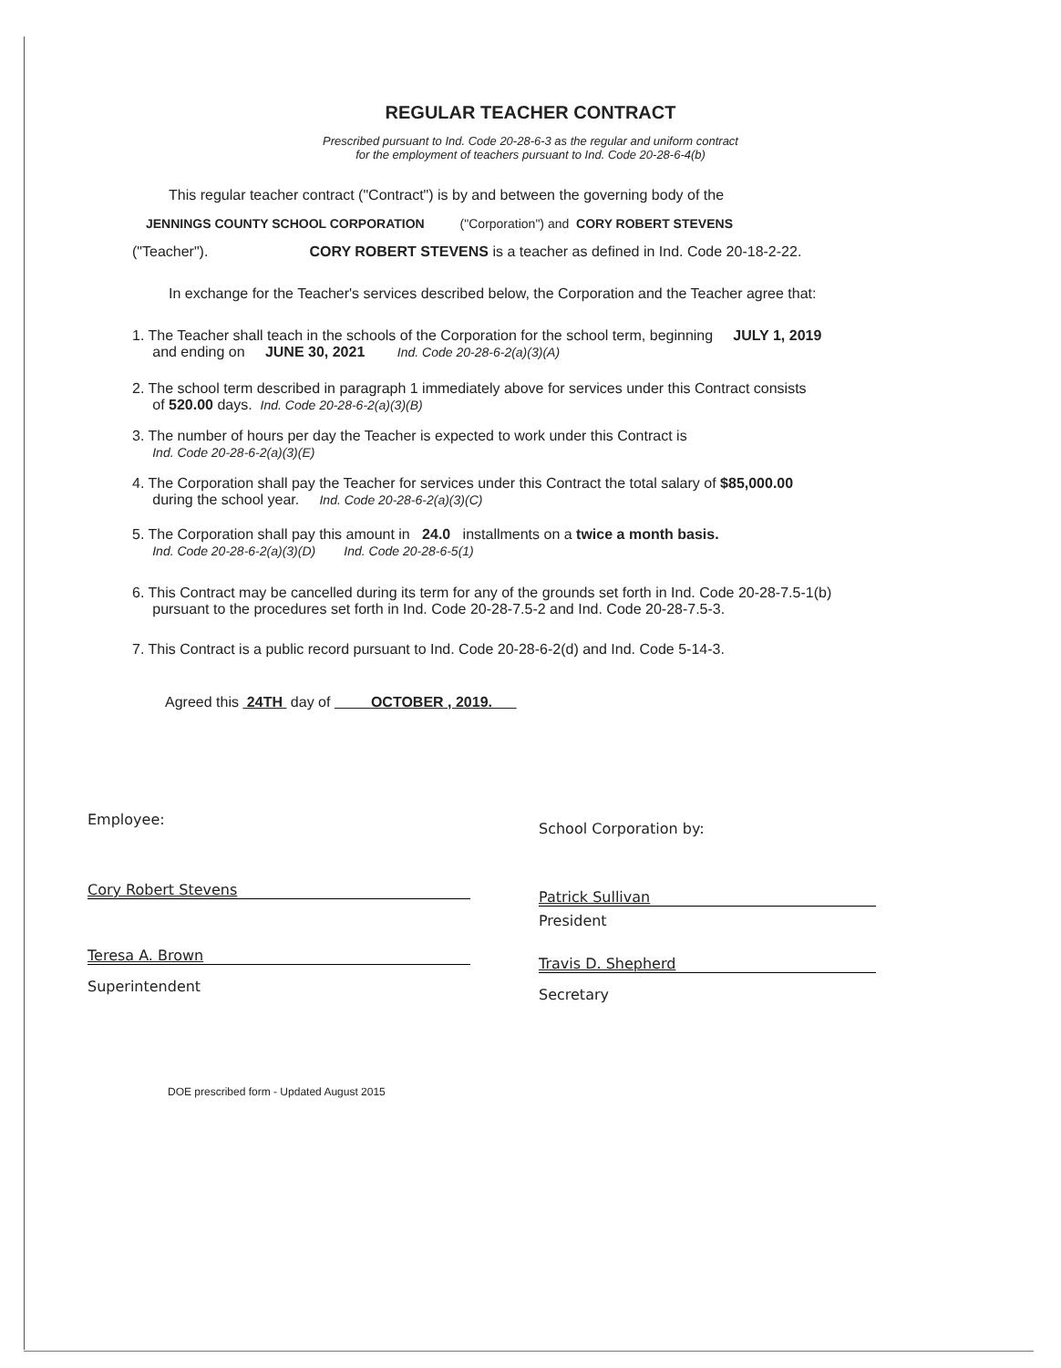REGULAR TEACHER CONTRACT
Prescribed pursuant to Ind. Code 20-28-6-3 as the regular and uniform contract
for the employment of teachers pursuant to Ind. Code 20-28-6-4(b)
This regular teacher contract ("Contract") is by and between the governing body of the
JENNINGS COUNTY SCHOOL CORPORATION ("Corporation") and CORY ROBERT STEVENS
("Teacher"). CORY ROBERT STEVENS is a teacher as defined in Ind. Code 20-18-2-22.
In exchange for the Teacher's services described below, the Corporation and the Teacher agree that:
1. The Teacher shall teach in the schools of the Corporation for the school term, beginning JULY 1, 2019
and ending on JUNE 30, 2021 Ind. Code 20-28-6-2(a)(3)(A)
2. The school term described in paragraph 1 immediately above for services under this Contract consists
of 520.00 days. Ind. Code 20-28-6-2(a)(3)(B)
3. The number of hours per day the Teacher is expected to work under this Contract is
Ind. Code 20-28-6-2(a)(3)(E)
4. The Corporation shall pay the Teacher for services under this Contract the total salary of $85,000.00
during the school year. Ind. Code 20-28-6-2(a)(3)(C)
5. The Corporation shall pay this amount in 24.0 installments on a twice a month basis.
Ind. Code 20-28-6-2(a)(3)(D) Ind. Code 20-28-6-5(1)
6. This Contract may be cancelled during its term for any of the grounds set forth in Ind. Code 20-28-7.5-1(b)
pursuant to the procedures set forth in Ind. Code 20-28-7.5-2 and Ind. Code 20-28-7.5-3.
7. This Contract is a public record pursuant to Ind. Code 20-28-6-2(d) and Ind. Code 5-14-3.
Agreed this 24TH day of OCTOBER , 2019.
Employee:
Cory Robert Stevens
Teresa A. Brown
Superintendent
School Corporation by:
Patrick Sullivan
President
Travis D. Shepherd
Secretary
DOE prescribed form - Updated August 2015